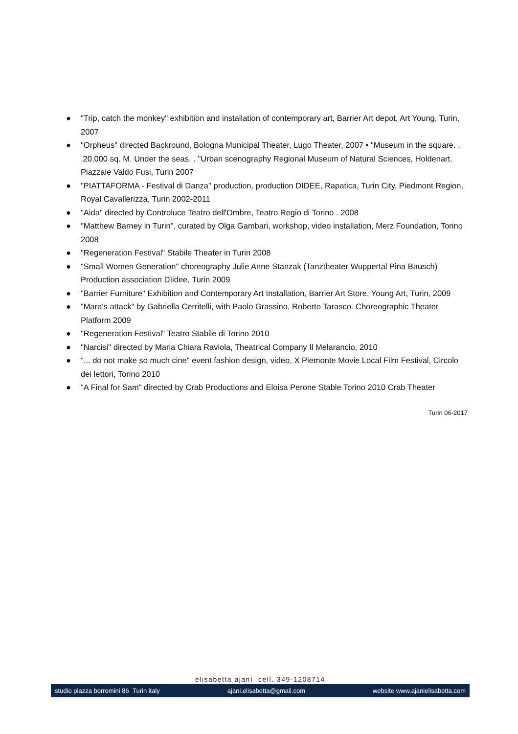● "Trip, catch the monkey" exhibition and installation of contemporary art, Barrier Art depot, Art Young, Turin, 2007
● "Orpheus" directed Backround, Bologna Municipal Theater, Lugo Theater, 2007 • "Museum in the square. . .20,000 sq. M. Under the seas. . "Urban scenography Regional Museum of Natural Sciences, Holdenart. Piazzale Valdo Fusi, Turin 2007
● "PIATTAFORMA - Festival di Danza" production, production DIDEE, Rapatica, Turin City, Piedmont Region, Royal Cavallerizza, Turin 2002-2011
● "Aida" directed by Controluce Teatro dell'Ombre, Teatro Regio di Torino . 2008
● "Matthew Barney in Turin", curated by Olga Gambari, workshop, video installation, Merz Foundation, Torino 2008
● "Regeneration Festival" Stabile Theater in Turin 2008
● "Small Women Generation" choreography Julie Anne Stanzak (Tanztheater Wuppertal Pina Bausch) Production association DIidee, Turin 2009
● "Barrier Furniture" Exhibition and Contemporary Art Installation, Barrier Art Store, Young Art, Turin, 2009
● "Mara's attack" by Gabriella Cerritelli, with Paolo Grassino, Roberto Tarasco. Choreographic Theater Platform 2009
● "Regeneration Festival" Teatro Stabile di Torino 2010
● "Narcisi" directed by Maria Chiara Raviola, Theatrical Company Il Melarancio, 2010
● "... do not make so much cine" event fashion design, video, X Piemonte Movie Local Film Festival, Circolo dei lettori, Torino 2010
● "A Final for Sam" directed by Crab Productions and Eloisa Perone Stable Torino 2010 Crab Theater
Turin 06-2017
elisabetta ajanì cell. 349-1208714
studio piazza borromini 86 Turin italy ajani.elisabetta@gmail.com website www.ajanielisabetta.com